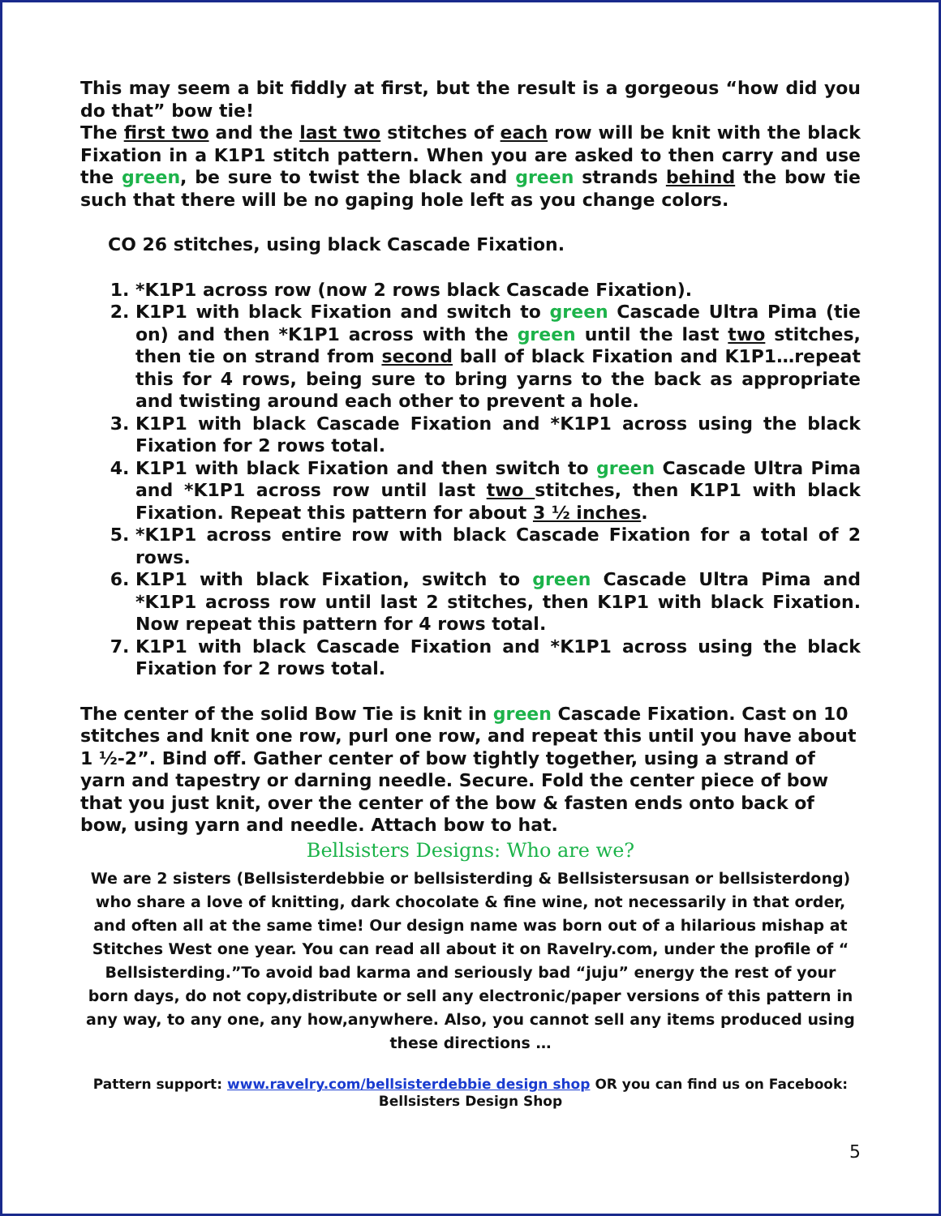This may seem a bit fiddly at first, but the result is a gorgeous “how did you do that” bow tie!
The first two and the last two stitches of each row will be knit with the black Fixation in a K1P1 stitch pattern. When you are asked to then carry and use the green, be sure to twist the black and green strands behind the bow tie such that there will be no gaping hole left as you change colors.
CO 26 stitches, using black Cascade Fixation.
1. *K1P1 across row (now 2 rows black Cascade Fixation).
2. K1P1 with black Fixation and switch to green Cascade Ultra Pima (tie on) and then *K1P1 across with the green until the last two stitches, then tie on strand from second ball of black Fixation and K1P1…repeat this for 4 rows, being sure to bring yarns to the back as appropriate and twisting around each other to prevent a hole.
3. K1P1 with black Cascade Fixation and *K1P1 across using the black Fixation for 2 rows total.
4. K1P1 with black Fixation and then switch to green Cascade Ultra Pima and *K1P1 across row until last two stitches, then K1P1 with black Fixation. Repeat this pattern for about 3 ½ inches.
5. *K1P1 across entire row with black Cascade Fixation for a total of 2 rows.
6. K1P1 with black Fixation, switch to green Cascade Ultra Pima and *K1P1 across row until last 2 stitches, then K1P1 with black Fixation. Now repeat this pattern for 4 rows total.
7. K1P1 with black Cascade Fixation and *K1P1 across using the black Fixation for 2 rows total.
The center of the solid Bow Tie is knit in green Cascade Fixation. Cast on 10 stitches and knit one row, purl one row, and repeat this until you have about 1 ½-2”. Bind off. Gather center of bow tightly together, using a strand of yarn and tapestry or darning needle. Secure. Fold the center piece of bow that you just knit, over the center of the bow & fasten ends onto back of bow, using yarn and needle. Attach bow to hat.
Bellsisters Designs: Who are we?
We are 2 sisters (Bellsisterdebbie or bellsisterding & Bellsistersusan or bellsisterdong) who share a love of knitting, dark chocolate & fine wine, not necessarily in that order, and often all at the same time! Our design name was born out of a hilarious mishap at Stitches West one year. You can read all about it on Ravelry.com, under the profile of “ Bellsisterding.”To avoid bad karma and seriously bad “juju” energy the rest of your born days, do not copy,distribute or sell any electronic/paper versions of this pattern in any way, to any one, any how,anywhere. Also, you cannot sell any items produced using these directions …
Pattern support: www.ravelry.com/bellsisterdebbie design shop OR you can find us on Facebook:
Bellsisters Design Shop
5